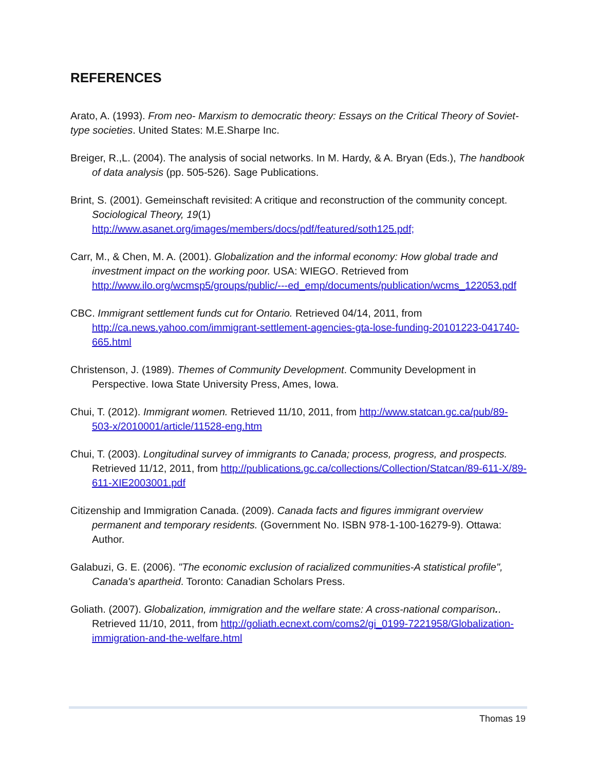REFERENCES
Arato, A. (1993). From neo- Marxism to democratic theory: Essays on the Critical Theory of Soviet- type societies. United States: M.E.Sharpe Inc.
Breiger, R.,L. (2004). The analysis of social networks. In M. Hardy, & A. Bryan (Eds.), The handbook of data analysis (pp. 505-526). Sage Publications.
Brint, S. (2001). Gemeinschaft revisited: A critique and reconstruction of the community concept. Sociological Theory, 19(1) http://www.asanet.org/images/members/docs/pdf/featured/soth125.pdf;
Carr, M., & Chen, M. A. (2001). Globalization and the informal economy: How global trade and investment impact on the working poor. USA: WIEGO. Retrieved from http://www.ilo.org/wcmsp5/groups/public/---ed_emp/documents/publication/wcms_122053.pdf
CBC. Immigrant settlement funds cut for Ontario. Retrieved 04/14, 2011, from http://ca.news.yahoo.com/immigrant-settlement-agencies-gta-lose-funding-20101223-041740-665.html
Christenson, J. (1989). Themes of Community Development. Community Development in Perspective. Iowa State University Press, Ames, Iowa.
Chui, T. (2012). Immigrant women. Retrieved 11/10, 2011, from http://www.statcan.gc.ca/pub/89-503-x/2010001/article/11528-eng.htm
Chui, T. (2003). Longitudinal survey of immigrants to Canada; process, progress, and prospects. Retrieved 11/12, 2011, from http://publications.gc.ca/collections/Collection/Statcan/89-611-X/89-611-XIE2003001.pdf
Citizenship and Immigration Canada. (2009). Canada facts and figures immigrant overview permanent and temporary residents. (Government No. ISBN 978-1-100-16279-9). Ottawa: Author.
Galabuzi, G. E. (2006). "The economic exclusion of racialized communities-A statistical profile", Canada's apartheid. Toronto: Canadian Scholars Press.
Goliath. (2007). Globalization, immigration and the welfare state: A cross-national comparison.. Retrieved 11/10, 2011, from http://goliath.ecnext.com/coms2/gi_0199-7221958/Globalization-immigration-and-the-welfare.html
Thomas 19